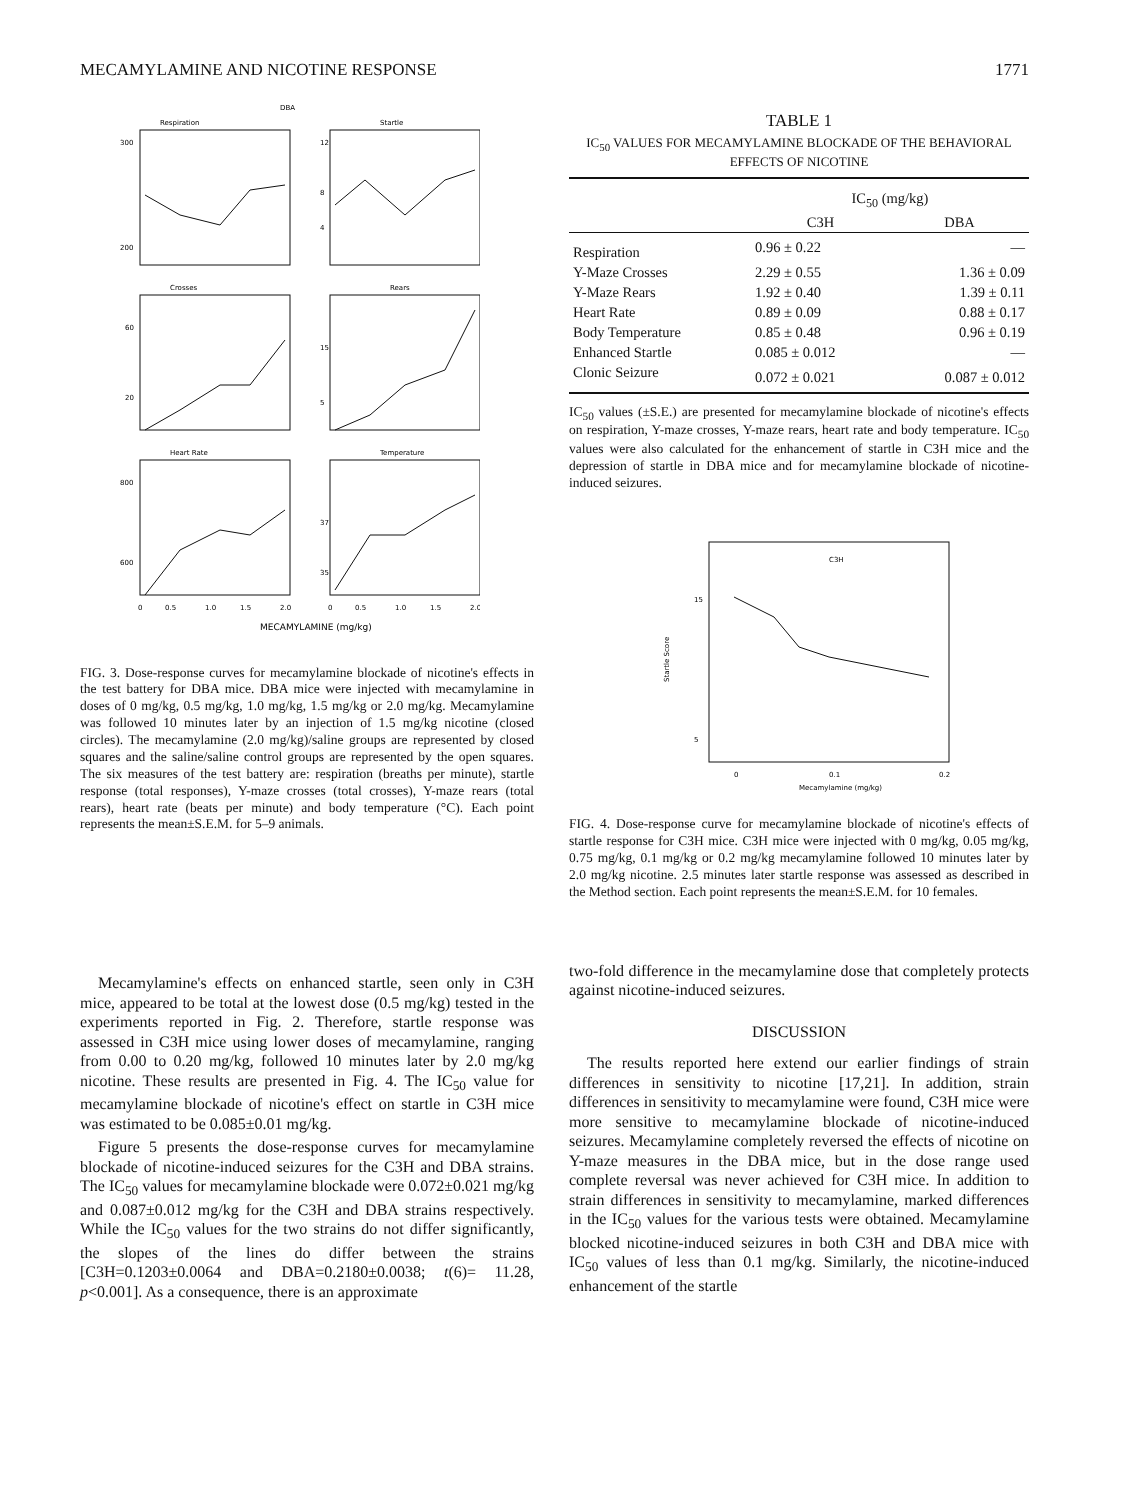MECAMYLAMINE AND NICOTINE RESPONSE 1771
DBA
Respiration
Startle
Crosses
Rears
Heart Rate
Temperature
300
200
12
8
4
60
20
15
5
800
600
37
35
0
0.5
1.0
1.5
2.0
0
0.5
1.0
1.5
2.0
MECAMYLAMINE (mg/kg)
FIG. 3. Dose-response curves for mecamylamine blockade of nicotine's effects in the test battery for DBA mice. DBA mice were injected with mecamylamine in doses of 0 mg/kg, 0.5 mg/kg, 1.0 mg/kg, 1.5 mg/kg or 2.0 mg/kg. Mecamylamine was followed 10 minutes later by an injection of 1.5 mg/kg nicotine (closed circles). The mecamylamine (2.0 mg/kg)/saline groups are represented by closed squares and the saline/saline control groups are represented by the open squares. The six measures of the test battery are: respiration (breaths per minute), startle response (total responses), Y-maze crosses (total crosses), Y-maze rears (total rears), heart rate (beats per minute) and body temperature (°C). Each point represents the mean±S.E.M. for 5–9 animals.
Mecamylamine's effects on enhanced startle, seen only in C3H mice, appeared to be total at the lowest dose (0.5 mg/kg) tested in the experiments reported in Fig. 2. Therefore, startle response was assessed in C3H mice using lower doses of mecamylamine, ranging from 0.00 to 0.20 mg/kg, followed 10 minutes later by 2.0 mg/kg nicotine. These results are presented in Fig. 4. The IC<sub>50</sub> value for mecamylamine blockade of nicotine's effect on startle in C3H mice was estimated to be 0.085±0.01 mg/kg.
Figure 5 presents the dose-response curves for mecamylamine blockade of nicotine-induced seizures for the C3H and DBA strains. The IC<sub>50</sub> values for mecamylamine blockade were 0.072±0.021 mg/kg and 0.087±0.012 mg/kg for the C3H and DBA strains respectively. While the IC<sub>50</sub> values for the two strains do not differ significantly, the slopes of the lines do differ between the strains [C3H=0.1203±0.0064 and DBA=0.2180±0.0038; t(6)= 11.28, p<0.001]. As a consequence, there is an approximate
TABLE 1
IC<sub>50</sub> VALUES FOR MECAMYLAMINE BLOCKADE OF THE BEHAVIORAL EFFECTS OF NICOTINE
| | IC<sub>50</sub> (mg/kg) | |
| --- | --- | --- |
| | C3H | DBA |
| Respiration | 0.96 ± 0.22 | — |
| Y-Maze Crosses | 2.29 ± 0.55 | 1.36 ± 0.09 |
| Y-Maze Rears | 1.92 ± 0.40 | 1.39 ± 0.11 |
| Heart Rate | 0.89 ± 0.09 | 0.88 ± 0.17 |
| Body Temperature | 0.85 ± 0.48 | 0.96 ± 0.19 |
| Enhanced Startle | 0.085 ± 0.012 | — |
| Clonic Seizure | 0.072 ± 0.021 | 0.087 ± 0.012 |
IC<sub>50</sub> values (±S.E.) are presented for mecamylamine blockade of nicotine's effects on respiration, Y-maze crosses, Y-maze rears, heart rate and body temperature. IC<sub>50</sub> values were also calculated for the enhancement of startle in C3H mice and the depression of startle in DBA mice and for mecamylamine blockade of nicotine-induced seizures.
C3H
15
5
Startle Score
0
0.1
0.2
Mecamylamine (mg/kg)
FIG. 4. Dose-response curve for mecamylamine blockade of nicotine's effects of startle response for C3H mice. C3H mice were injected with 0 mg/kg, 0.05 mg/kg, 0.75 mg/kg, 0.1 mg/kg or 0.2 mg/kg mecamylamine followed 10 minutes later by 2.0 mg/kg nicotine. 2.5 minutes later startle response was assessed as described in the Method section. Each point represents the mean±S.E.M. for 10 females.
two-fold difference in the mecamylamine dose that completely protects against nicotine-induced seizures.
DISCUSSION
The results reported here extend our earlier findings of strain differences in sensitivity to nicotine [17,21]. In addition, strain differences in sensitivity to mecamylamine were found, C3H mice were more sensitive to mecamylamine blockade of nicotine-induced seizures. Mecamylamine completely reversed the effects of nicotine on Y-maze measures in the DBA mice, but in the dose range used complete reversal was never achieved for C3H mice. In addition to strain differences in sensitivity to mecamylamine, marked differences in the IC<sub>50</sub> values for the various tests were obtained. Mecamylamine blocked nicotine-induced seizures in both C3H and DBA mice with IC<sub>50</sub> values of less than 0.1 mg/kg. Similarly, the nicotine-induced enhancement of the startle